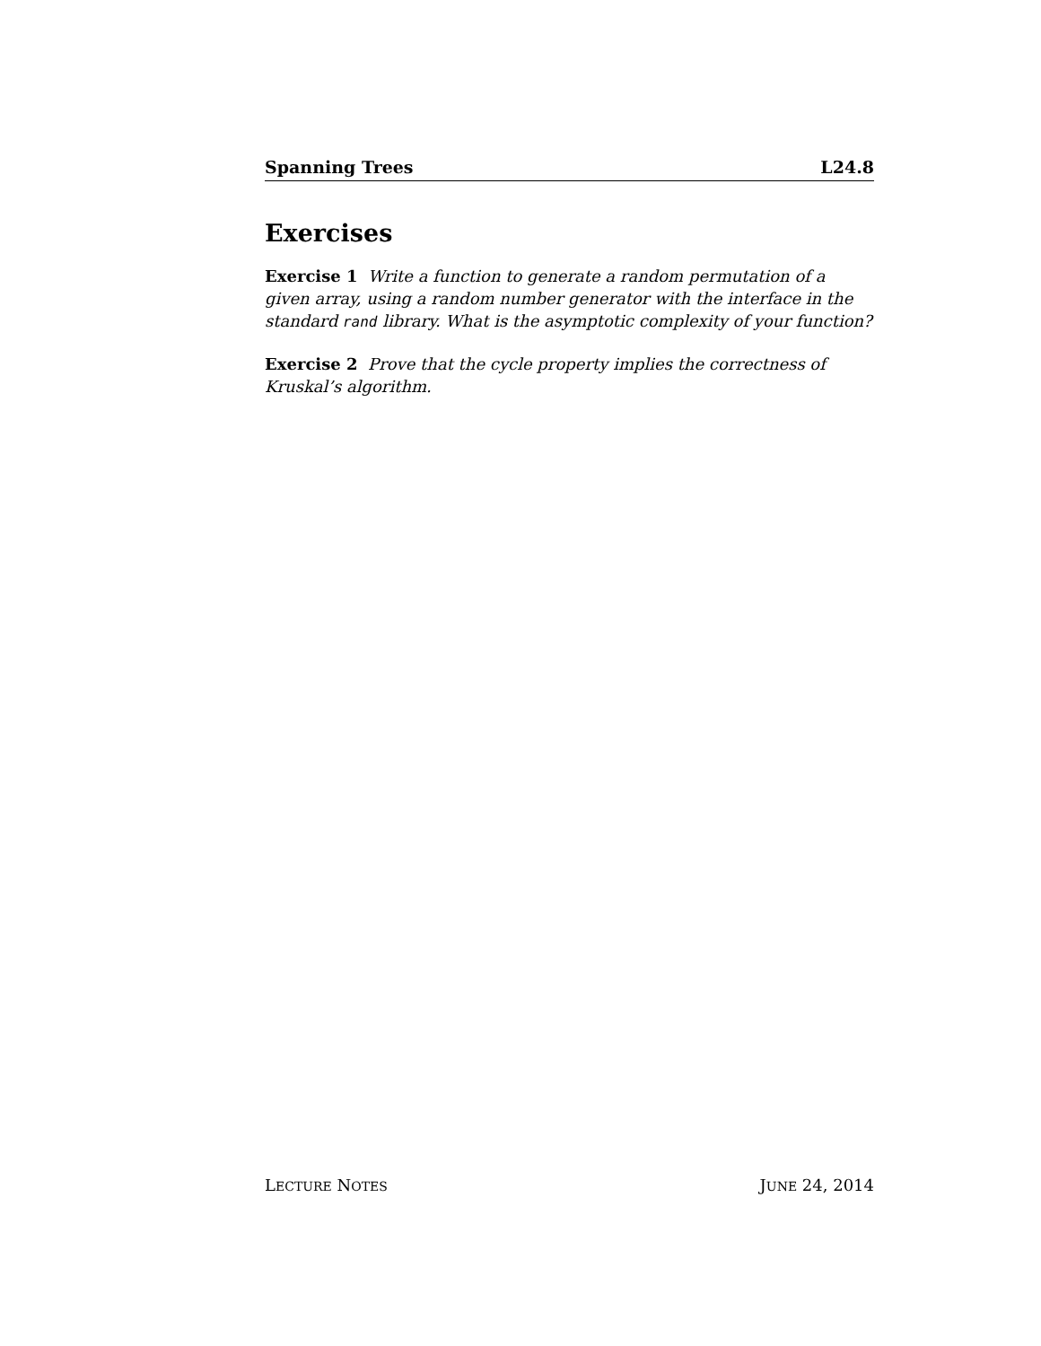Spanning Trees L24.8
Exercises
Exercise 1 Write a function to generate a random permutation of a given array, using a random number generator with the interface in the standard rand library. What is the asymptotic complexity of your function?
Exercise 2 Prove that the cycle property implies the correctness of Kruskal’s algorithm.
LECTURE NOTES JUNE 24, 2014